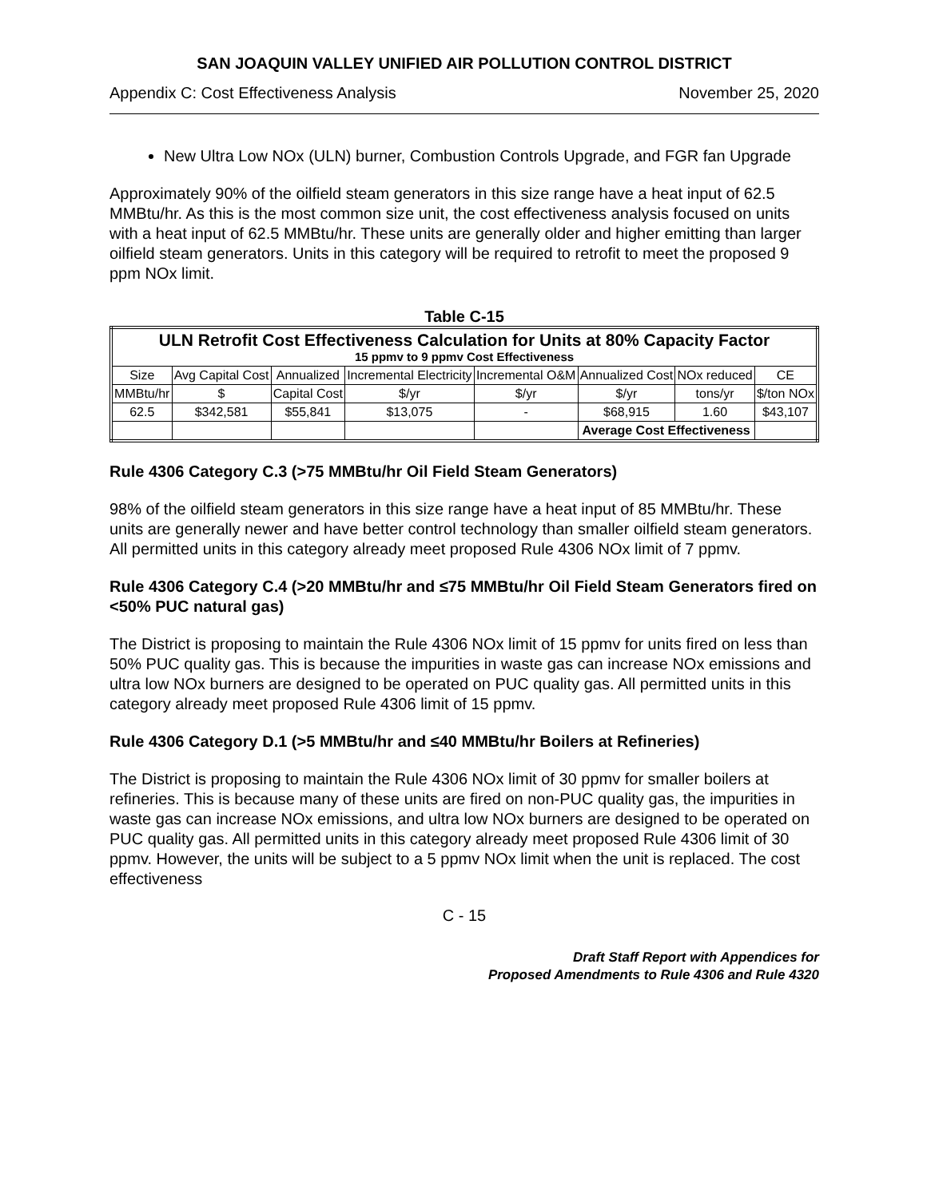SAN JOAQUIN VALLEY UNIFIED AIR POLLUTION CONTROL DISTRICT
Appendix C: Cost Effectiveness Analysis November 25, 2020
New Ultra Low NOx (ULN) burner, Combustion Controls Upgrade, and FGR fan Upgrade
Approximately 90% of the oilfield steam generators in this size range have a heat input of 62.5 MMBtu/hr. As this is the most common size unit, the cost effectiveness analysis focused on units with a heat input of 62.5 MMBtu/hr. These units are generally older and higher emitting than larger oilfield steam generators. Units in this category will be required to retrofit to meet the proposed 9 ppm NOx limit.
Table C-15
| ULN Retrofit Cost Effectiveness Calculation for Units at 80% Capacity Factor 15 ppmv to 9 ppmv Cost Effectiveness | | | | | | | |
| --- | --- | --- | --- | --- | --- | --- | --- |
| Size | Avg Capital Cost | Annualized | Incremental Electricity | Incremental O&M | Annualized Cost | NOx reduced | CE |
| MMBtu/hr | $ | Capital Cost | $/yr | $/yr | $/yr | tons/yr | $/ton NOx |
| 62.5 | $342,581 | $55,841 | $13,075 | - | $68,915 | 1.60 | $43,107 |
| | | | | | Average Cost Effectiveness | | |
Rule 4306 Category C.3 (>75 MMBtu/hr Oil Field Steam Generators)
98% of the oilfield steam generators in this size range have a heat input of 85 MMBtu/hr. These units are generally newer and have better control technology than smaller oilfield steam generators. All permitted units in this category already meet proposed Rule 4306 NOx limit of 7 ppmv.
Rule 4306 Category C.4 (>20 MMBtu/hr and ≤75 MMBtu/hr Oil Field Steam Generators fired on <50% PUC natural gas)
The District is proposing to maintain the Rule 4306 NOx limit of 15 ppmv for units fired on less than 50% PUC quality gas. This is because the impurities in waste gas can increase NOx emissions and ultra low NOx burners are designed to be operated on PUC quality gas. All permitted units in this category already meet proposed Rule 4306 limit of 15 ppmv.
Rule 4306 Category D.1 (>5 MMBtu/hr and ≤40 MMBtu/hr Boilers at Refineries)
The District is proposing to maintain the Rule 4306 NOx limit of 30 ppmv for smaller boilers at refineries. This is because many of these units are fired on non-PUC quality gas, the impurities in waste gas can increase NOx emissions, and ultra low NOx burners are designed to be operated on PUC quality gas. All permitted units in this category already meet proposed Rule 4306 limit of 30 ppmv. However, the units will be subject to a 5 ppmv NOx limit when the unit is replaced. The cost effectiveness
C - 15
Draft Staff Report with Appendices for
Proposed Amendments to Rule 4306 and Rule 4320